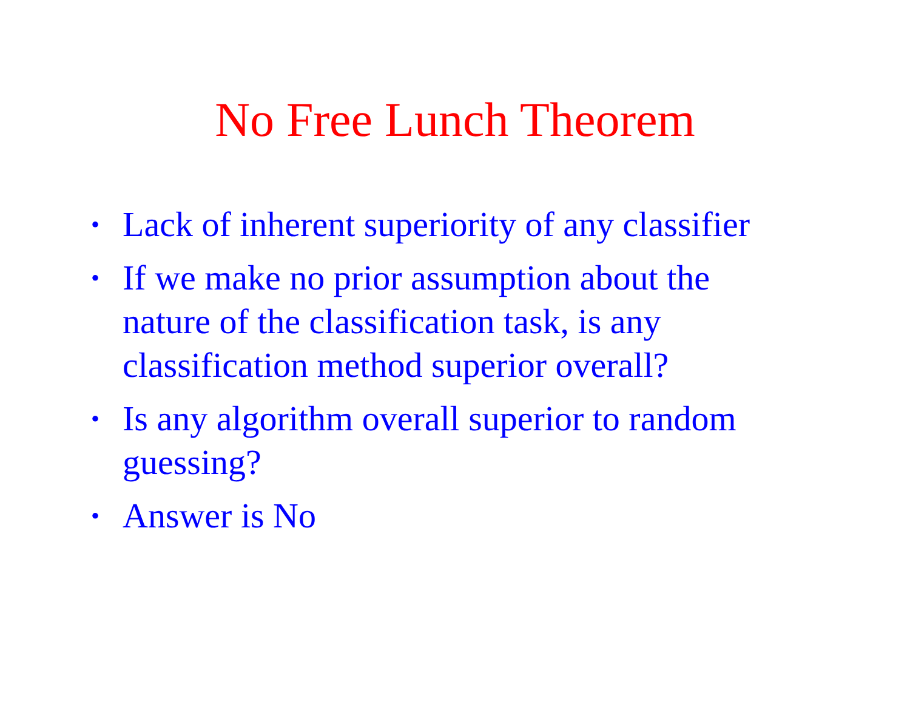No Free Lunch Theorem
• Lack of inherent superiority of any classifier
• If we make no prior assumption about the nature of the classification task, is any classification method superior overall?
• Is any algorithm overall superior to random guessing?
• Answer is No